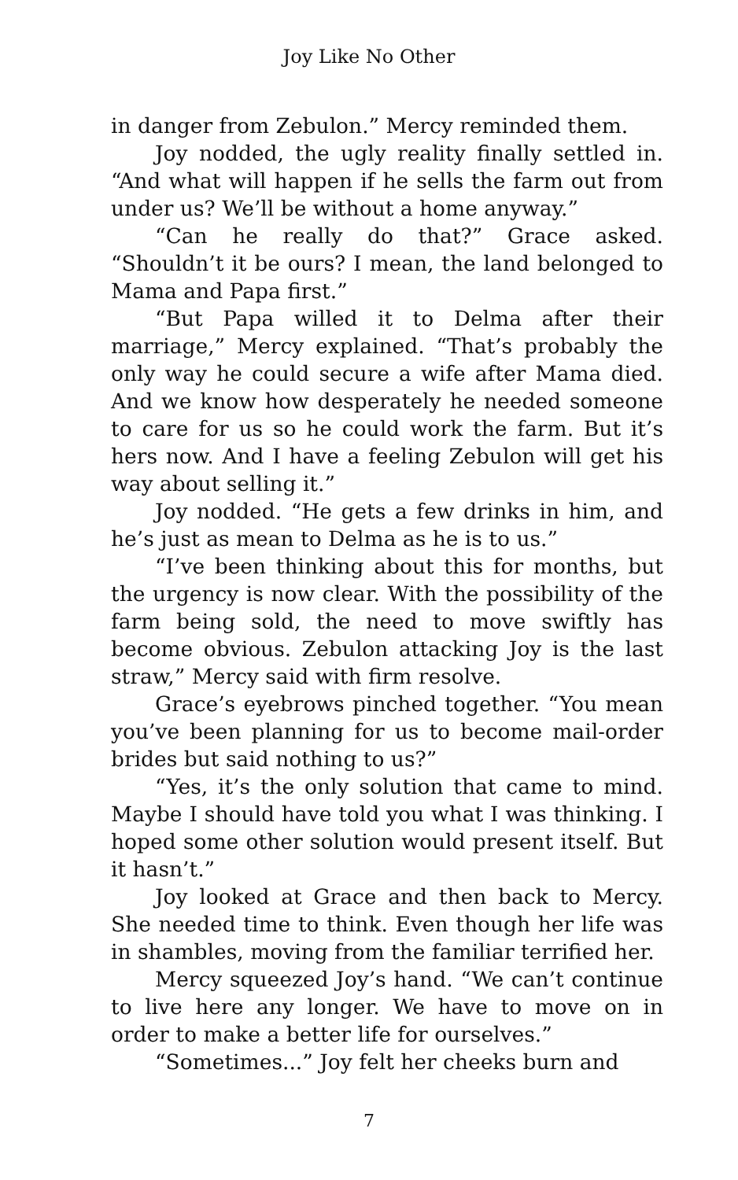Joy Like No Other
in danger from Zebulon.” Mercy reminded them.
Joy nodded, the ugly reality finally settled in. “And what will happen if he sells the farm out from under us? We’ll be without a home anyway.”
“Can he really do that?” Grace asked. “Shouldn’t it be ours? I mean, the land belonged to Mama and Papa first.”
“But Papa willed it to Delma after their marriage,” Mercy explained. “That’s probably the only way he could secure a wife after Mama died. And we know how desperately he needed someone to care for us so he could work the farm. But it’s hers now. And I have a feeling Zebulon will get his way about selling it.”
Joy nodded. “He gets a few drinks in him, and he’s just as mean to Delma as he is to us.”
“I’ve been thinking about this for months, but the urgency is now clear. With the possibility of the farm being sold, the need to move swiftly has become obvious. Zebulon attacking Joy is the last straw,” Mercy said with firm resolve.
Grace’s eyebrows pinched together. “You mean you’ve been planning for us to become mail-order brides but said nothing to us?”
“Yes, it’s the only solution that came to mind. Maybe I should have told you what I was thinking. I hoped some other solution would present itself. But it hasn’t.”
Joy looked at Grace and then back to Mercy. She needed time to think. Even though her life was in shambles, moving from the familiar terrified her.
Mercy squeezed Joy’s hand. “We can’t continue to live here any longer. We have to move on in order to make a better life for ourselves.”
“Sometimes...” Joy felt her cheeks burn and
7